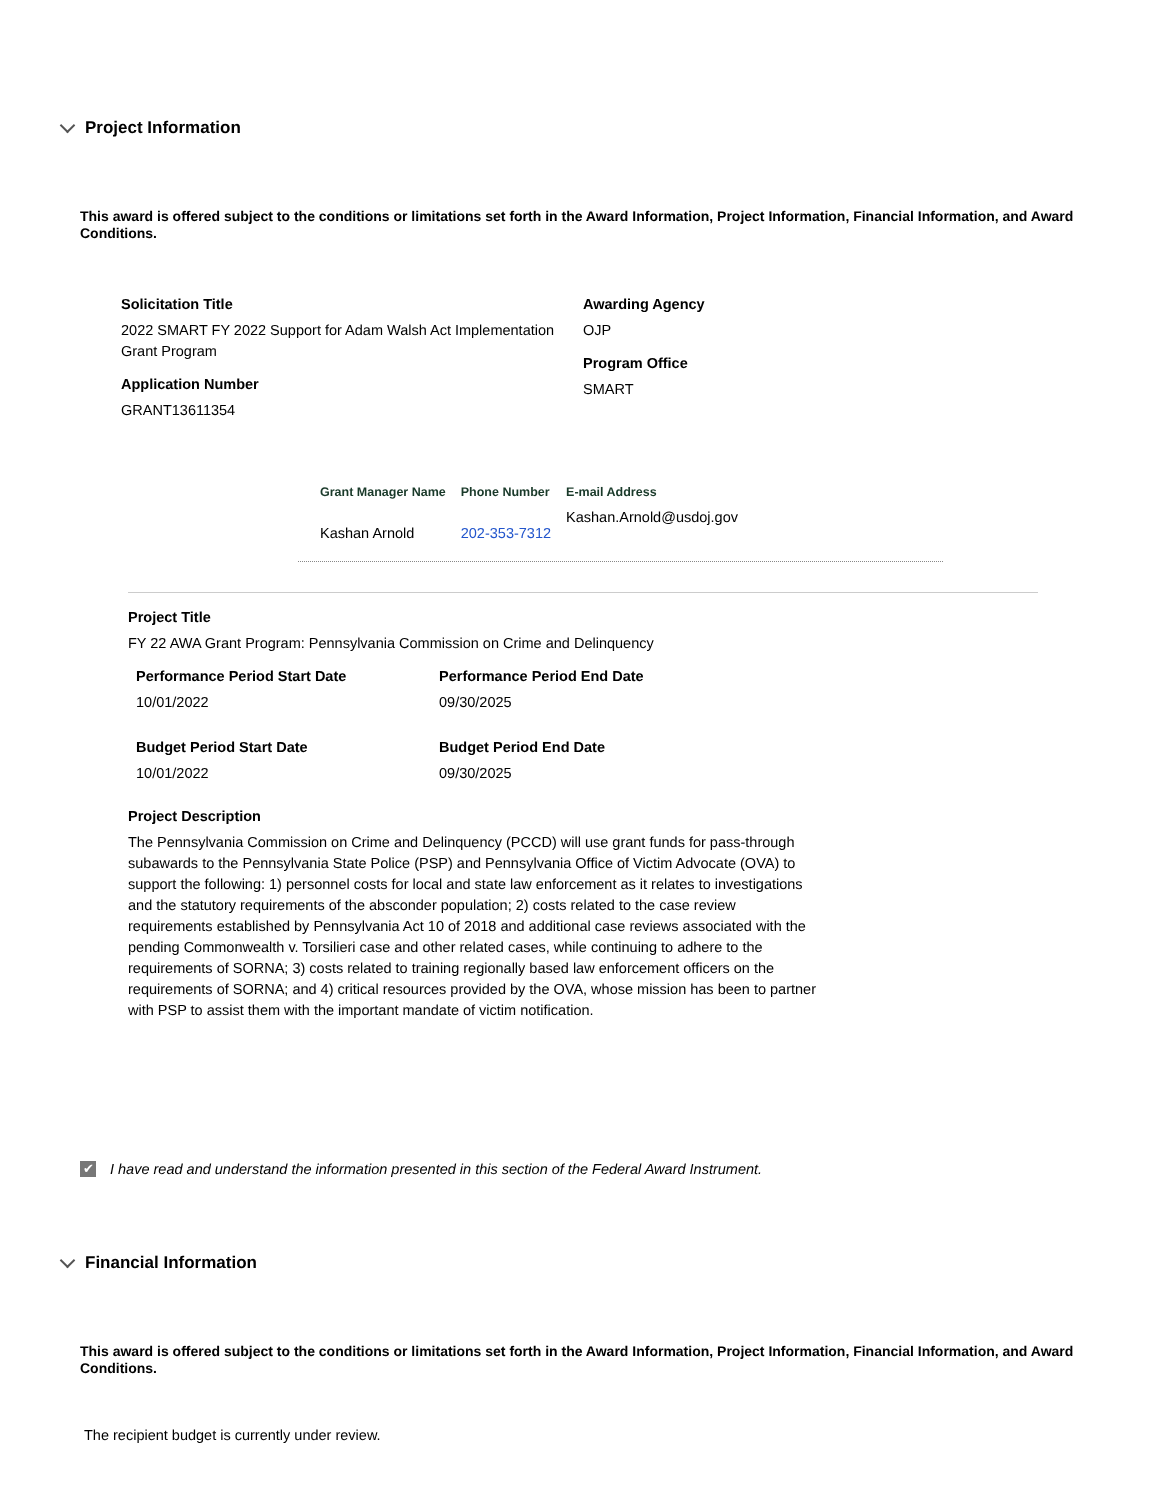Project Information
This award is offered subject to the conditions or limitations set forth in the Award Information, Project Information, Financial Information, and Award Conditions.
Solicitation Title
2022 SMART FY 2022 Support for Adam Walsh Act Implementation Grant Program
Application Number
GRANT13611354
Awarding Agency
OJP
Program Office
SMART
| Grant Manager Name | Phone Number | E-mail Address |
| --- | --- | --- |
| Kashan Arnold | 202-353-7312 | Kashan.Arnold@usdoj.gov |
Project Title
FY 22 AWA Grant Program: Pennsylvania Commission on Crime and Delinquency
Performance Period Start Date
10/01/2022
Performance Period End Date
09/30/2025
Budget Period Start Date
10/01/2022
Budget Period End Date
09/30/2025
Project Description
The Pennsylvania Commission on Crime and Delinquency (PCCD) will use grant funds for pass-through subawards to the Pennsylvania State Police (PSP) and Pennsylvania Office of Victim Advocate (OVA) to support the following: 1) personnel costs for local and state law enforcement as it relates to investigations and the statutory requirements of the absconder population; 2) costs related to the case review requirements established by Pennsylvania Act 10 of 2018 and additional case reviews associated with the pending Commonwealth v. Torsilieri case and other related cases, while continuing to adhere to the requirements of SORNA; 3) costs related to training regionally based law enforcement officers on the requirements of SORNA; and 4) critical resources provided by the OVA, whose mission has been to partner with PSP to assist them with the important mandate of victim notification.
✔ I have read and understand the information presented in this section of the Federal Award Instrument.
Financial Information
This award is offered subject to the conditions or limitations set forth in the Award Information, Project Information, Financial Information, and Award Conditions.
The recipient budget is currently under review.